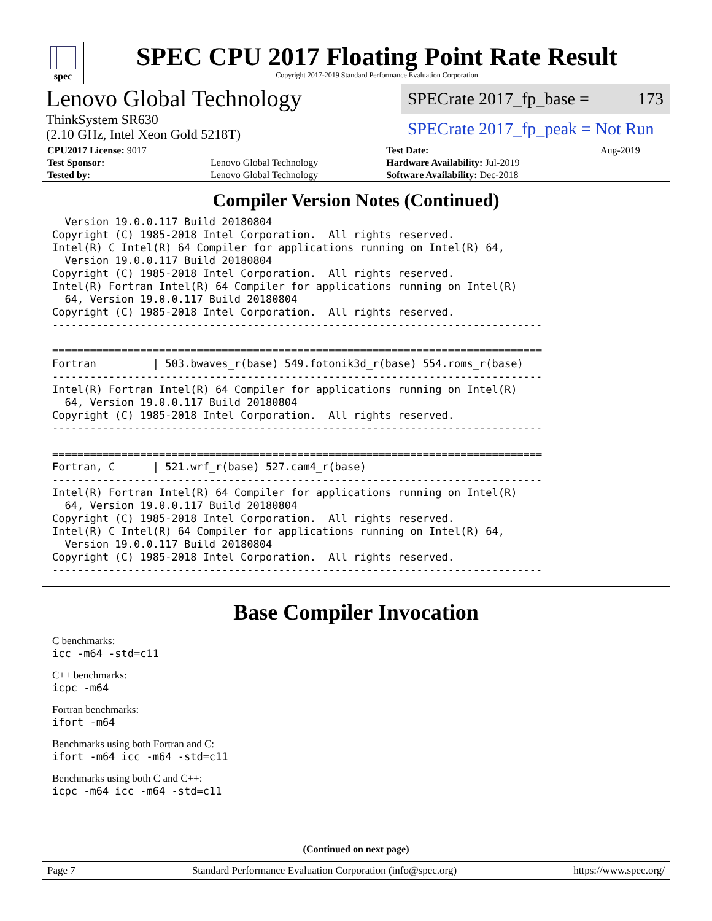spec
SPEC CPU 2017 Floating Point Rate Result
Copyright 2017-2019 Standard Performance Evaluation Corporation
Lenovo Global Technology
ThinkSystem SR630
(2.10 GHz, Intel Xeon Gold 5218T)
SPECrate 2017_fp_base = 173
SPECrate 2017_fp_peak = Not Run
| CPU2017 License: 9017 | | Test Date: | Aug-2019 |
| Test Sponsor: | Lenovo Global Technology | Hardware Availability: Jul-2019 | |
| Tested by: | Lenovo Global Technology | Software Availability: Dec-2018 | |
Compiler Version Notes (Continued)
  Version 19.0.0.117 Build 20180804
Copyright (C) 1985-2018 Intel Corporation.  All rights reserved.
Intel(R) C Intel(R) 64 Compiler for applications running on Intel(R) 64,
  Version 19.0.0.117 Build 20180804
Copyright (C) 1985-2018 Intel Corporation.  All rights reserved.
Intel(R) Fortran Intel(R) 64 Compiler for applications running on Intel(R)
  64, Version 19.0.0.117 Build 20180804
Copyright (C) 1985-2018 Intel Corporation.  All rights reserved.
------------------------------------------------------------------------------

==============================================================================
Fortran         | 503.bwaves_r(base) 549.fotonik3d_r(base) 554.roms_r(base)
------------------------------------------------------------------------------
Intel(R) Fortran Intel(R) 64 Compiler for applications running on Intel(R)
  64, Version 19.0.0.117 Build 20180804
Copyright (C) 1985-2018 Intel Corporation.  All rights reserved.
------------------------------------------------------------------------------

==============================================================================
Fortran, C      | 521.wrf_r(base) 527.cam4_r(base)
------------------------------------------------------------------------------
Intel(R) Fortran Intel(R) 64 Compiler for applications running on Intel(R)
  64, Version 19.0.0.117 Build 20180804
Copyright (C) 1985-2018 Intel Corporation.  All rights reserved.
Intel(R) C Intel(R) 64 Compiler for applications running on Intel(R) 64,
  Version 19.0.0.117 Build 20180804
Copyright (C) 1985-2018 Intel Corporation.  All rights reserved.
------------------------------------------------------------------------------
Base Compiler Invocation
C benchmarks:
icc -m64 -std=c11
C++ benchmarks:
icpc -m64
Fortran benchmarks:
ifort -m64
Benchmarks using both Fortran and C:
ifort -m64 icc -m64 -std=c11
Benchmarks using both C and C++:
icpc -m64 icc -m64 -std=c11
(Continued on next page)
Page 7 Standard Performance Evaluation Corporation (info@spec.org) https://www.spec.org/